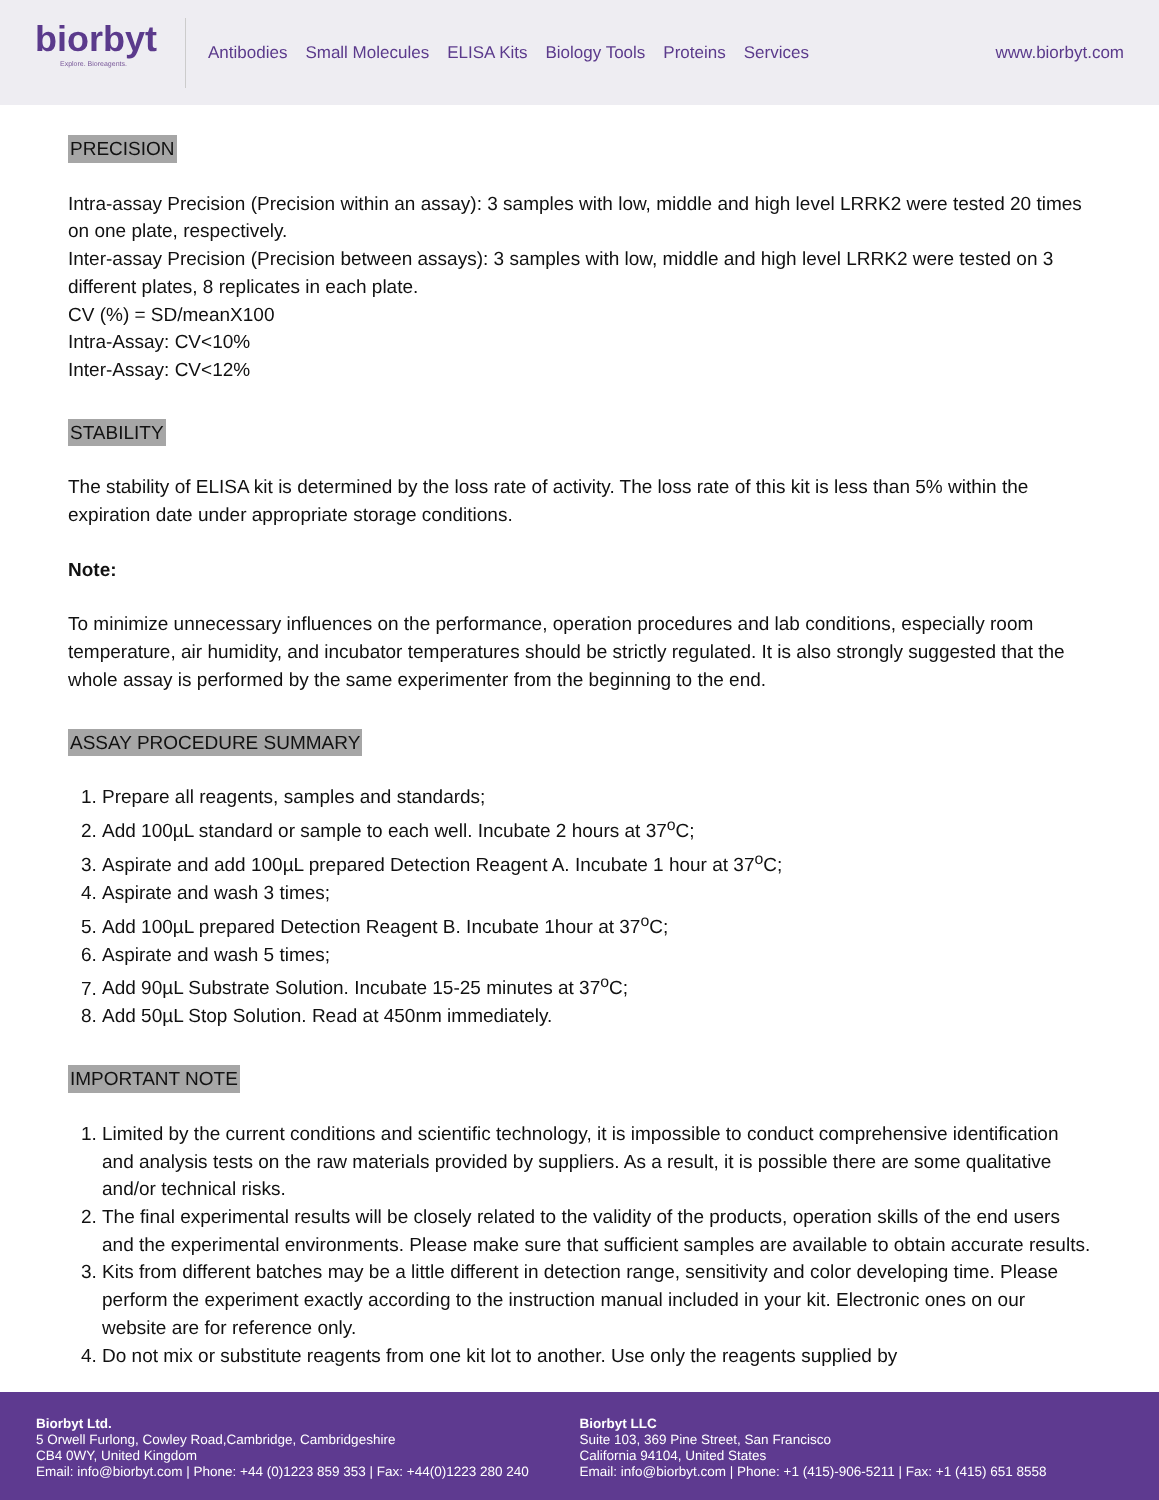biorbyt
Explore. Bioreagents.
Antibodies Small Molecules ELISA Kits Biology Tools Proteins Services
www.biorbyt.com
PRECISION
Intra-assay Precision (Precision within an assay): 3 samples with low, middle and high level LRRK2 were tested 20 times on one plate, respectively.
Inter-assay Precision (Precision between assays): 3 samples with low, middle and high level LRRK2 were tested on 3 different plates, 8 replicates in each plate.
CV (%) = SD/meanX100
Intra-Assay: CV<10%
Inter-Assay: CV<12%
STABILITY
The stability of ELISA kit is determined by the loss rate of activity. The loss rate of this kit is less than 5% within the expiration date under appropriate storage conditions.
Note:
To minimize unnecessary influences on the performance, operation procedures and lab conditions, especially room temperature, air humidity, and incubator temperatures should be strictly regulated. It is also strongly suggested that the whole assay is performed by the same experimenter from the beginning to the end.
ASSAY PROCEDURE SUMMARY
1. Prepare all reagents, samples and standards;
2. Add 100µL standard or sample to each well. Incubate 2 hours at 37<sup>o</sup>C;
3. Aspirate and add 100µL prepared Detection Reagent A. Incubate 1 hour at 37<sup>o</sup>C;
4. Aspirate and wash 3 times;
5. Add 100µL prepared Detection Reagent B. Incubate 1hour at 37<sup>o</sup>C;
6. Aspirate and wash 5 times;
7. Add 90µL Substrate Solution. Incubate 15-25 minutes at 37<sup>o</sup>C;
8. Add 50µL Stop Solution. Read at 450nm immediately.
IMPORTANT NOTE
1. Limited by the current conditions and scientific technology, it is impossible to conduct comprehensive identification and analysis tests on the raw materials provided by suppliers. As a result, it is possible there are some qualitative and/or technical risks.
2. The final experimental results will be closely related to the validity of the products, operation skills of the end users and the experimental environments. Please make sure that sufficient samples are available to obtain accurate results.
3. Kits from different batches may be a little different in detection range, sensitivity and color developing time. Please perform the experiment exactly according to the instruction manual included in your kit. Electronic ones on our website are for reference only.
4. Do not mix or substitute reagents from one kit lot to another. Use only the reagents supplied by
Biorbyt Ltd.
5 Orwell Furlong, Cowley Road,Cambridge, Cambridgeshire
CB4 0WY, United Kingdom
Email: info@biorbyt.com | Phone: +44 (0)1223 859 353 | Fax: +44(0)1223 280 240
Biorbyt LLC
Suite 103, 369 Pine Street, San Francisco
California 94104, United States
Email: info@biorbyt.com | Phone: +1 (415)-906-5211 | Fax: +1 (415) 651 8558